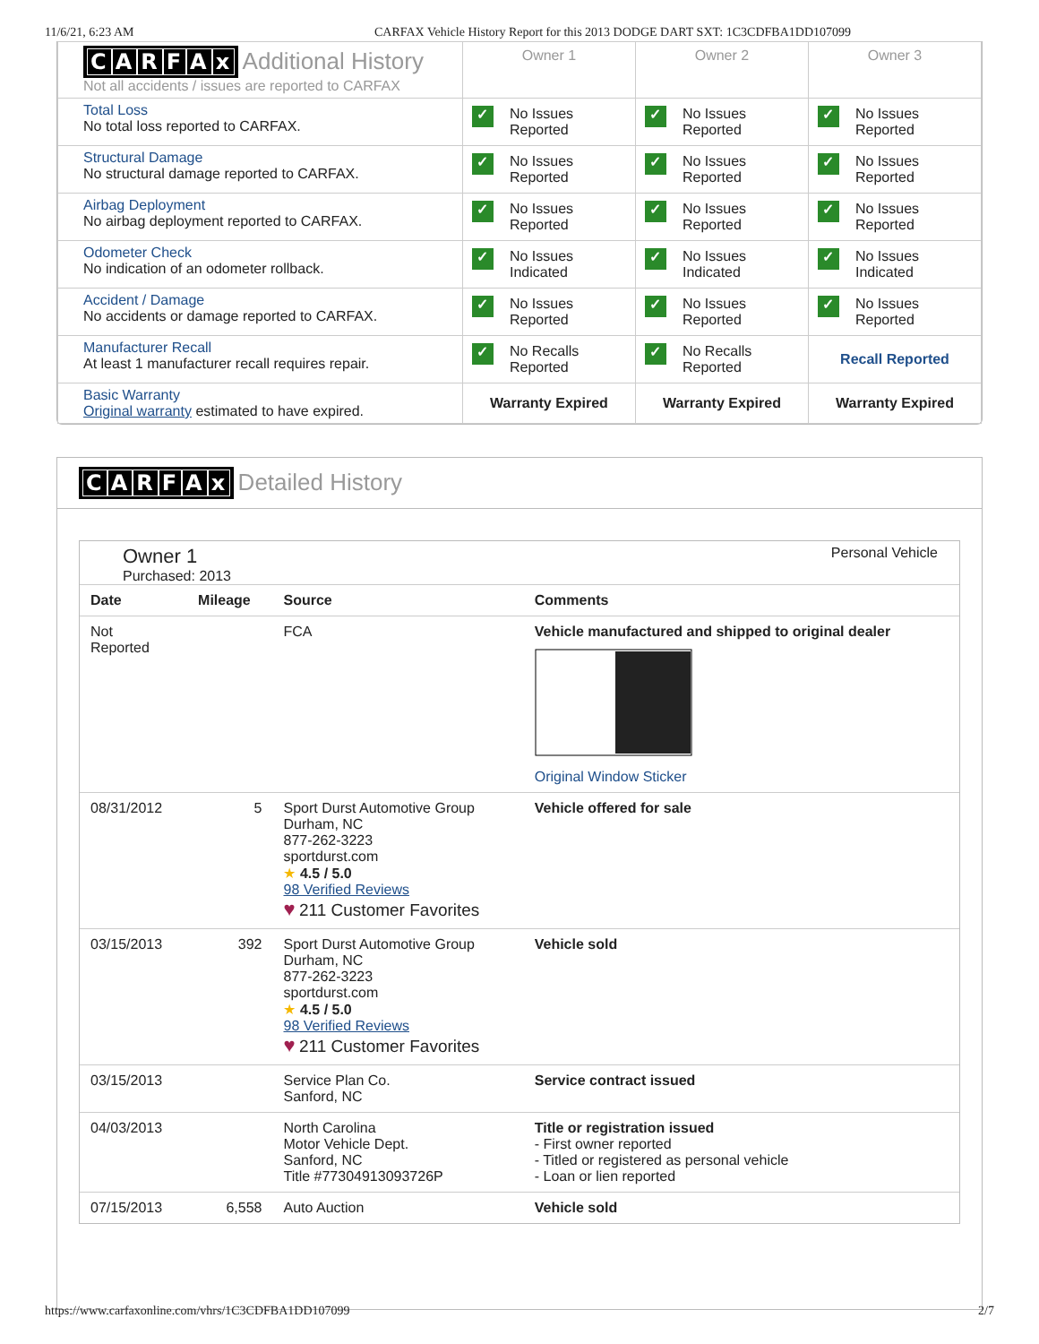11/6/21, 6:23 AM CARFAX Vehicle History Report for this 2013 DODGE DART SXT: 1C3CDFBA1DD107099
| C A R F A x Additional History Not all accidents / issues are reported to CARFAX | Owner 1 | Owner 2 | Owner 3 |
| Total Loss No total loss reported to CARFAX. | ✓ No Issues Reported | ✓ No Issues Reported | ✓ No Issues Reported |
| Structural Damage No structural damage reported to CARFAX. | ✓ No Issues Reported | ✓ No Issues Reported | ✓ No Issues Reported |
| Airbag Deployment No airbag deployment reported to CARFAX. | ✓ No Issues Reported | ✓ No Issues Reported | ✓ No Issues Reported |
| Odometer Check No indication of an odometer rollback. | ✓ No Issues Indicated | ✓ No Issues Indicated | ✓ No Issues Indicated |
| Accident / Damage No accidents or damage reported to CARFAX. | ✓ No Issues Reported | ✓ No Issues Reported | ✓ No Issues Reported |
| Manufacturer Recall At least 1 manufacturer recall requires repair. | ✓ No Recalls Reported | ✓ No Recalls Reported | Recall Reported |
| Basic Warranty Original warranty estimated to have expired. | Warranty Expired | Warranty Expired | Warranty Expired |
CARFAx Detailed History
Owner 1
Purchased: 2013
Personal Vehicle
| Date | Mileage | Source | Comments |
| --- | --- | --- | --- |
| Not Reported | | FCA | Vehicle manufactured and shipped to original dealer Original Window Sticker |
| 08/31/2012 | 5 | Sport Durst Automotive Group Durham, NC 877-262-3223 sportdurst.com ★ 4.5 / 5.0 98 Verified Reviews ♥ 211 Customer Favorites | Vehicle offered for sale |
| 03/15/2013 | 392 | Sport Durst Automotive Group Durham, NC 877-262-3223 sportdurst.com ★ 4.5 / 5.0 98 Verified Reviews ♥ 211 Customer Favorites | Vehicle sold |
| 03/15/2013 | | Service Plan Co. Sanford, NC | Service contract issued |
| 04/03/2013 | | North Carolina Motor Vehicle Dept. Sanford, NC Title #77304913093726P | Title or registration issued - First owner reported - Titled or registered as personal vehicle - Loan or lien reported |
| 07/15/2013 | 6,558 | Auto Auction | Vehicle sold |
https://www.carfaxonline.com/vhrs/1C3CDFBA1DD107099 2/7